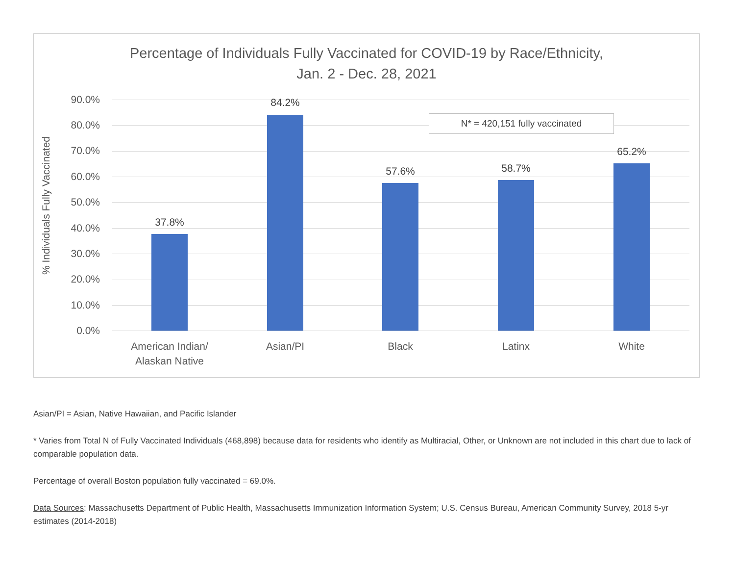Percentage of Individuals Fully Vaccinated for COVID-19 by Race/Ethnicity,
Jan. 2 - Dec. 28, 2021
% Individuals Fully Vaccinated
90.0%
80.0%
70.0%
60.0%
50.0%
40.0%
30.0%
20.0%
10.0%
0.0%
N* = 420,151 fully vaccinated
37.8%
84.2%
57.6% 58.7%
65.2%
American Indian/
Alaskan Native
Asian/PI Black Latinx White
Asian/PI = Asian, Native Hawaiian, and Pacific Islander
* Varies from Total N of Fully Vaccinated Individuals (468,898) because data for residents who identify as Multiracial, Other, or Unknown are not included in this chart due to lack of comparable population data.
Percentage of overall Boston population fully vaccinated = 69.0%.
Data Sources: Massachusetts Department of Public Health, Massachusetts Immunization Information System; U.S. Census Bureau, American Community Survey, 2018 5-yr estimates (2014-2018)